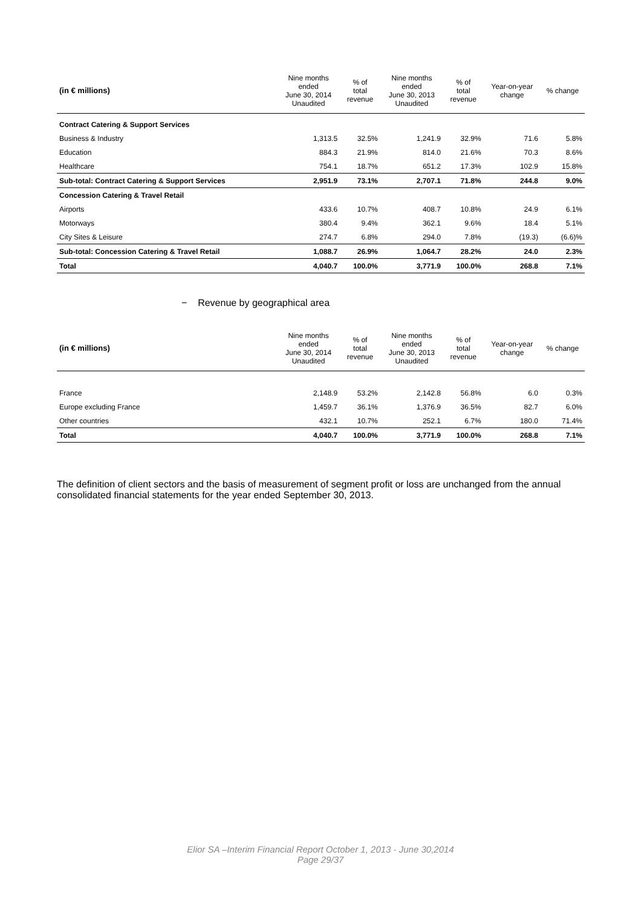| (in € millions) | Nine months ended June 30, 2014 Unaudited | % of total revenue | Nine months ended June 30, 2013 Unaudited | % of total revenue | Year-on-year change | % change |
| --- | --- | --- | --- | --- | --- | --- |
| Contract Catering & Support Services | | | | | | |
| Business & Industry | 1,313.5 | 32.5% | 1,241.9 | 32.9% | 71.6 | 5.8% |
| Education | 884.3 | 21.9% | 814.0 | 21.6% | 70.3 | 8.6% |
| Healthcare | 754.1 | 18.7% | 651.2 | 17.3% | 102.9 | 15.8% |
| Sub-total: Contract Catering & Support Services | 2,951.9 | 73.1% | 2,707.1 | 71.8% | 244.8 | 9.0% |
| Concession Catering & Travel Retail | | | | | | |
| Airports | 433.6 | 10.7% | 408.7 | 10.8% | 24.9 | 6.1% |
| Motorways | 380.4 | 9.4% | 362.1 | 9.6% | 18.4 | 5.1% |
| City Sites & Leisure | 274.7 | 6.8% | 294.0 | 7.8% | (19.3) | (6.6)% |
| Sub-total: Concession Catering & Travel Retail | 1,088.7 | 26.9% | 1,064.7 | 28.2% | 24.0 | 2.3% |
| Total | 4,040.7 | 100.0% | 3,771.9 | 100.0% | 268.8 | 7.1% |
− Revenue by geographical area
| (in € millions) | Nine months ended June 30, 2014 Unaudited | % of total revenue | Nine months ended June 30, 2013 Unaudited | % of total revenue | Year-on-year change | % change |
| --- | --- | --- | --- | --- | --- | --- |
| France | 2,148.9 | 53.2% | 2,142.8 | 56.8% | 6.0 | 0.3% |
| Europe excluding France | 1,459.7 | 36.1% | 1,376.9 | 36.5% | 82.7 | 6.0% |
| Other countries | 432.1 | 10.7% | 252.1 | 6.7% | 180.0 | 71.4% |
| Total | 4,040.7 | 100.0% | 3,771.9 | 100.0% | 268.8 | 7.1% |
The definition of client sectors and the basis of measurement of segment profit or loss are unchanged from the annual consolidated financial statements for the year ended September 30, 2013.
Elior SA –Interim Financial Report October 1, 2013 - June 30,2014
Page 29/37